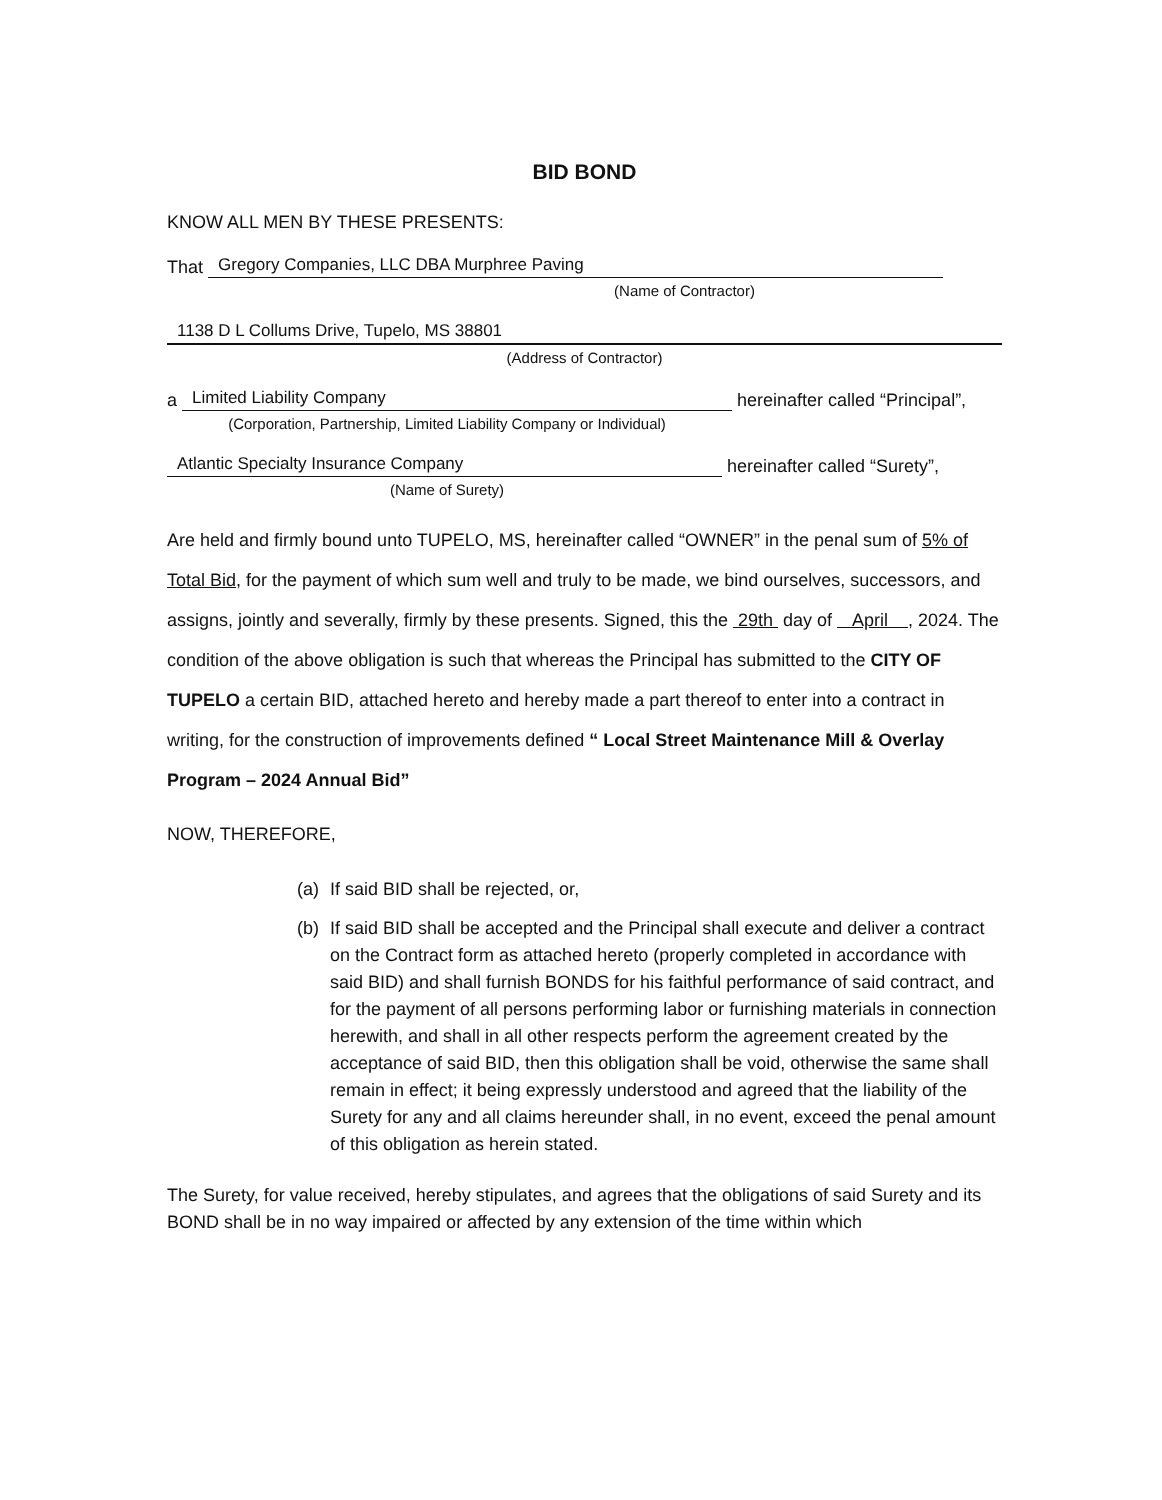BID BOND
KNOW ALL MEN BY THESE PRESENTS:
That Gregory Companies, LLC DBA Murphree Paving
(Name of Contractor)
1138 D L Collums Drive, Tupelo, MS 38801
(Address of Contractor)
a Limited Liability Company hereinafter called “Principal”,
(Corporation, Partnership, Limited Liability Company or Individual)
Atlantic Specialty Insurance Company hereinafter called “Surety”,
(Name of Surety)
Are held and firmly bound unto TUPELO, MS, hereinafter called “OWNER” in the penal sum of 5% of Total Bid, for the payment of which sum well and truly to be made, we bind ourselves, successors, and assigns, jointly and severally, firmly by these presents. Signed, this the 29th day of April , 2024. The condition of the above obligation is such that whereas the Principal has submitted to the CITY OF TUPELO a certain BID, attached hereto and hereby made a part thereof to enter into a contract in writing, for the construction of improvements defined “ Local Street Maintenance Mill & Overlay Program – 2024 Annual Bid”
NOW, THEREFORE,
(a) If said BID shall be rejected, or,
(b) If said BID shall be accepted and the Principal shall execute and deliver a contract on the Contract form as attached hereto (properly completed in accordance with said BID) and shall furnish BONDS for his faithful performance of said contract, and for the payment of all persons performing labor or furnishing materials in connection herewith, and shall in all other respects perform the agreement created by the acceptance of said BID, then this obligation shall be void, otherwise the same shall remain in effect; it being expressly understood and agreed that the liability of the Surety for any and all claims hereunder shall, in no event, exceed the penal amount of this obligation as herein stated.
The Surety, for value received, hereby stipulates, and agrees that the obligations of said Surety and its BOND shall be in no way impaired or affected by any extension of the time within which